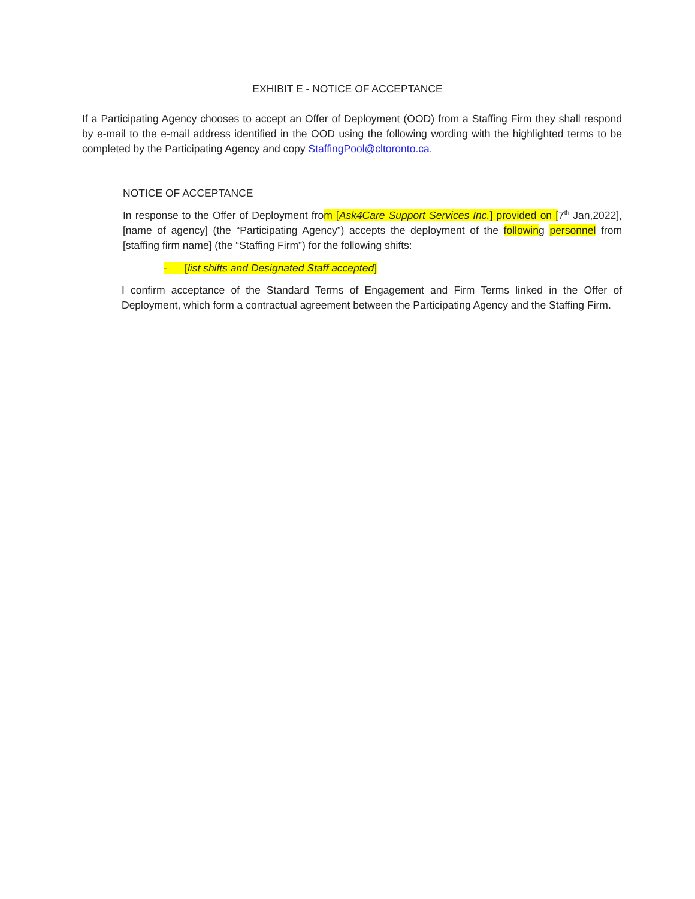EXHIBIT E - NOTICE OF ACCEPTANCE
If a Participating Agency chooses to accept an Offer of Deployment (OOD) from a Staffing Firm they shall respond by e-mail to the e-mail address identified in the OOD using the following wording with the highlighted terms to be completed by the Participating Agency and copy StaffingPool@cltoronto.ca.
NOTICE OF ACCEPTANCE
In response to the Offer of Deployment from [Ask4Care Support Services Inc.] provided on [7<sup>th</sup> Jan,2022], [name of agency] (the “Participating Agency”) accepts the deployment of the following personnel from [staffing firm name] (the “Staffing Firm”) for the following shifts:
- [list shifts and Designated Staff accepted]
I confirm acceptance of the Standard Terms of Engagement and Firm Terms linked in the Offer of Deployment, which form a contractual agreement between the Participating Agency and the Staffing Firm.